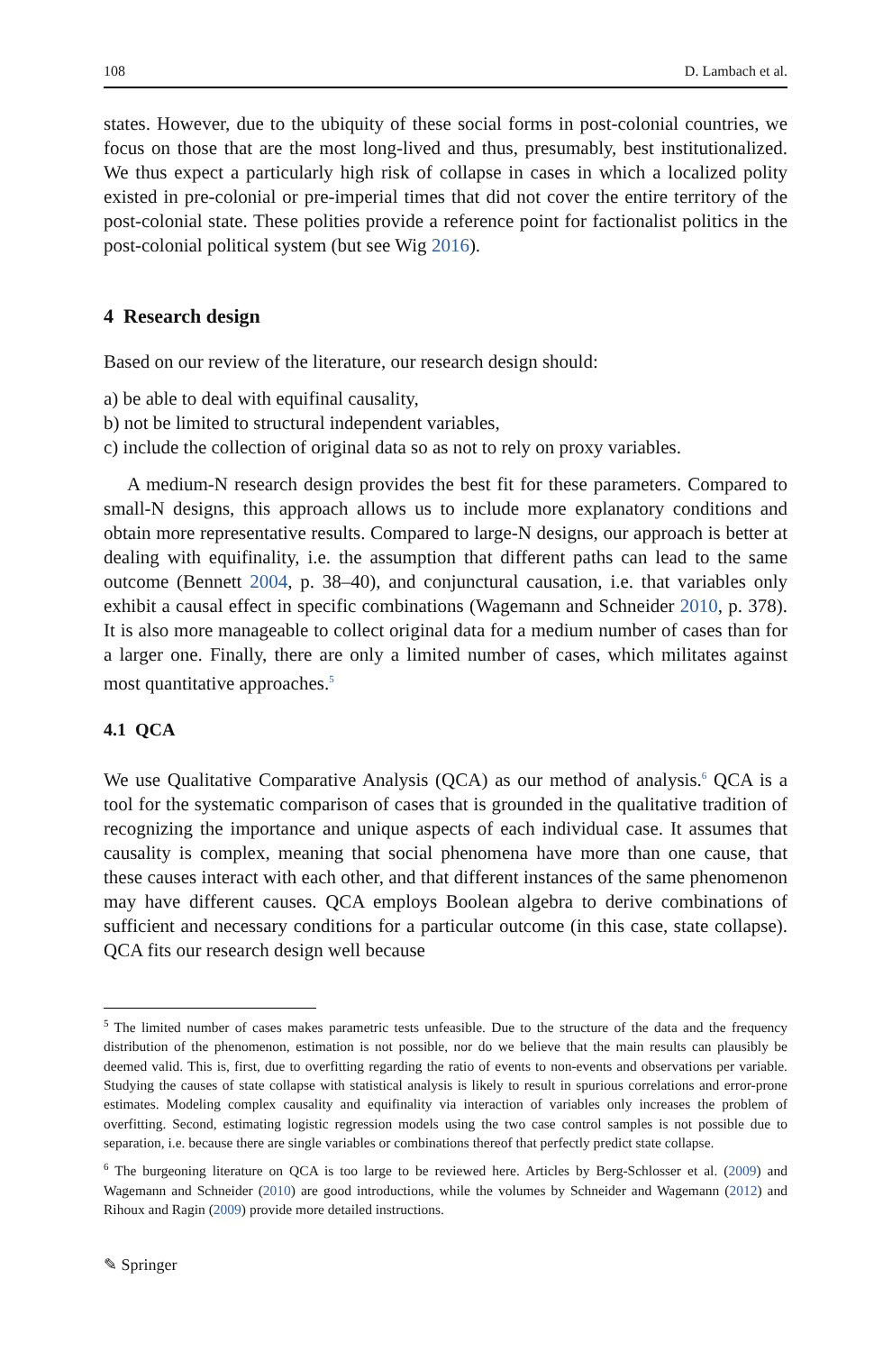108 D. Lambach et al.
states. However, due to the ubiquity of these social forms in post-colonial countries, we focus on those that are the most long-lived and thus, presumably, best institutionalized. We thus expect a particularly high risk of collapse in cases in which a localized polity existed in pre-colonial or pre-imperial times that did not cover the entire territory of the post-colonial state. These polities provide a reference point for factionalist politics in the post-colonial political system (but see Wig 2016).
4 Research design
Based on our review of the literature, our research design should:
a) be able to deal with equifinal causality,
b) not be limited to structural independent variables,
c) include the collection of original data so as not to rely on proxy variables.
A medium-N research design provides the best fit for these parameters. Compared to small-N designs, this approach allows us to include more explanatory conditions and obtain more representative results. Compared to large-N designs, our approach is better at dealing with equifinality, i.e. the assumption that different paths can lead to the same outcome (Bennett 2004, p. 38–40), and conjunctural causation, i.e. that variables only exhibit a causal effect in specific combinations (Wagemann and Schneider 2010, p. 378). It is also more manageable to collect original data for a medium number of cases than for a larger one. Finally, there are only a limited number of cases, which militates against most quantitative approaches.<sup>5</sup>
4.1 QCA
We use Qualitative Comparative Analysis (QCA) as our method of analysis.<sup>6</sup> QCA is a tool for the systematic comparison of cases that is grounded in the qualitative tradition of recognizing the importance and unique aspects of each individual case. It assumes that causality is complex, meaning that social phenomena have more than one cause, that these causes interact with each other, and that different instances of the same phenomenon may have different causes. QCA employs Boolean algebra to derive combinations of sufficient and necessary conditions for a particular outcome (in this case, state collapse). QCA fits our research design well because
<sup>5</sup> The limited number of cases makes parametric tests unfeasible. Due to the structure of the data and the frequency distribution of the phenomenon, estimation is not possible, nor do we believe that the main results can plausibly be deemed valid. This is, first, due to overfitting regarding the ratio of events to non-events and observations per variable. Studying the causes of state collapse with statistical analysis is likely to result in spurious correlations and error-prone estimates. Modeling complex causality and equifinality via interaction of variables only increases the problem of overfitting. Second, estimating logistic regression models using the two case control samples is not possible due to separation, i.e. because there are single variables or combinations thereof that perfectly predict state collapse.
<sup>6</sup> The burgeoning literature on QCA is too large to be reviewed here. Articles by Berg-Schlosser et al. (2009) and Wagemann and Schneider (2010) are good introductions, while the volumes by Schneider and Wagemann (2012) and Rihoux and Ragin (2009) provide more detailed instructions.
✎ Springer